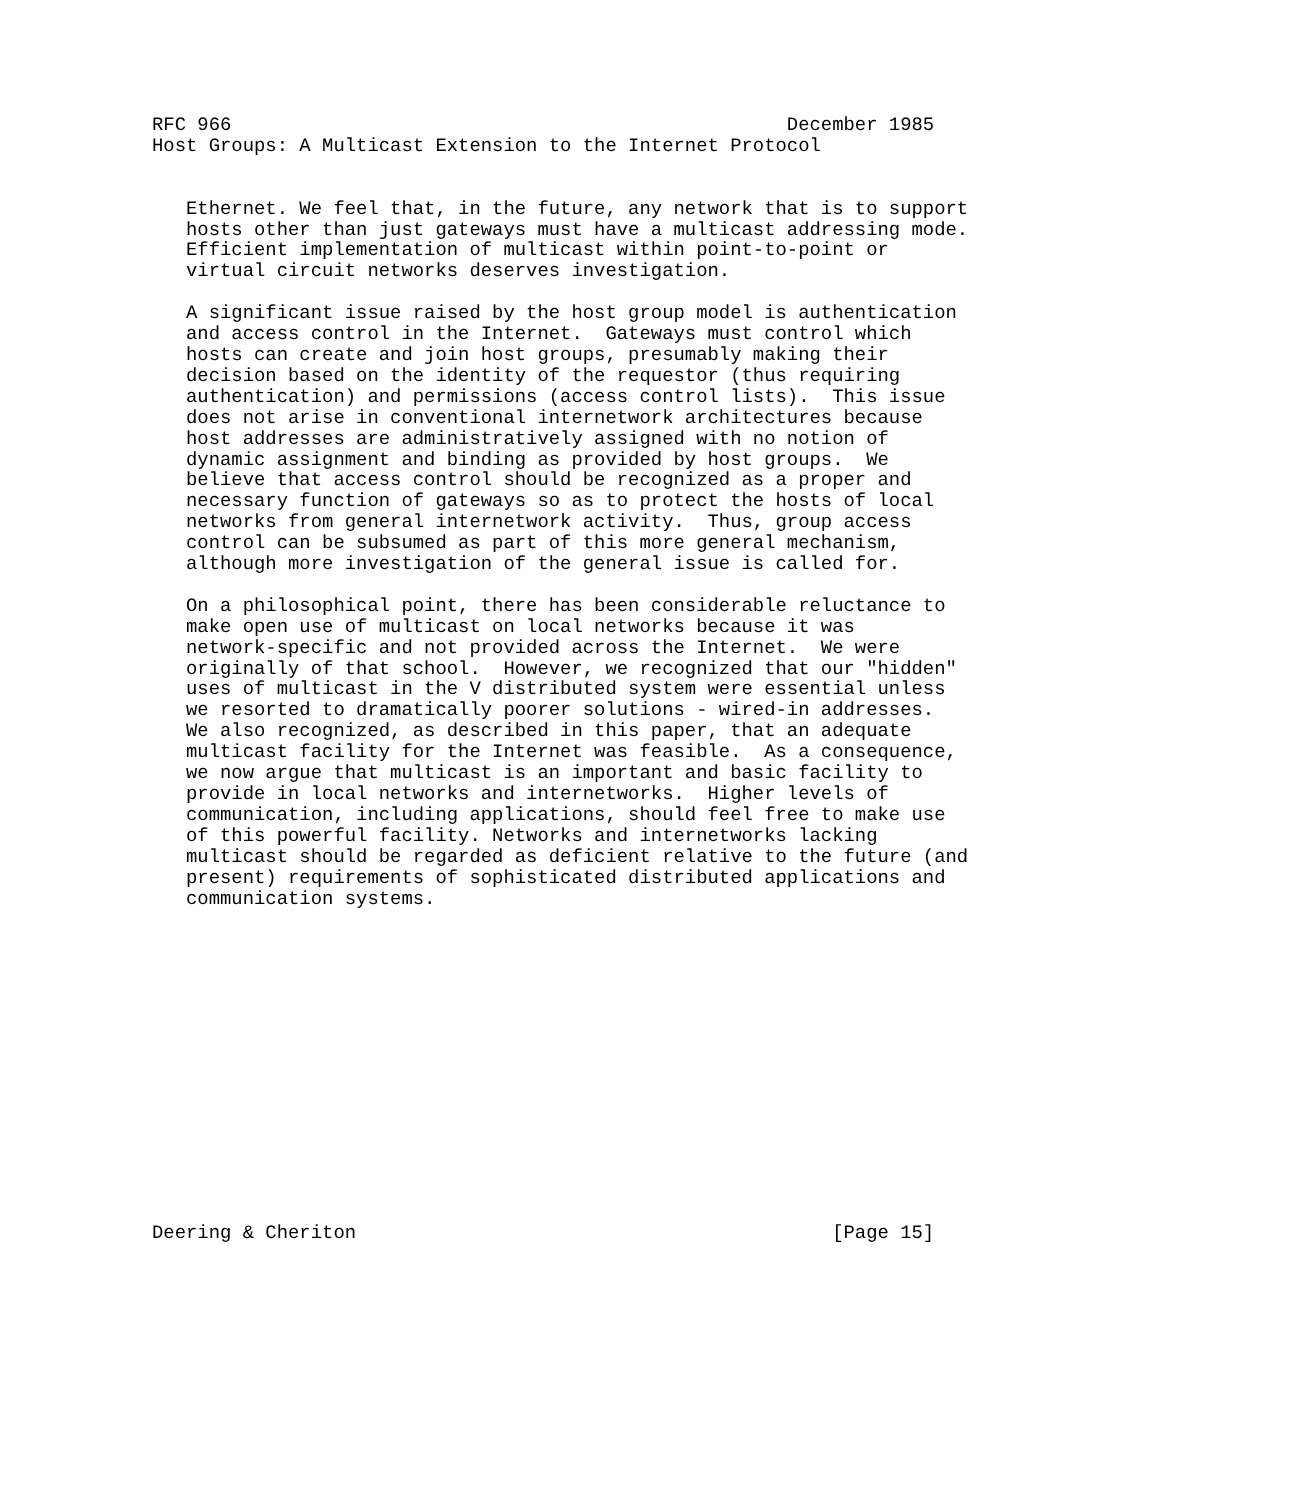RFC 966                                                 December 1985
Host Groups: A Multicast Extension to the Internet Protocol


   Ethernet. We feel that, in the future, any network that is to support
   hosts other than just gateways must have a multicast addressing mode.
   Efficient implementation of multicast within point-to-point or
   virtual circuit networks deserves investigation.

   A significant issue raised by the host group model is authentication
   and access control in the Internet.  Gateways must control which
   hosts can create and join host groups, presumably making their
   decision based on the identity of the requestor (thus requiring
   authentication) and permissions (access control lists).  This issue
   does not arise in conventional internetwork architectures because
   host addresses are administratively assigned with no notion of
   dynamic assignment and binding as provided by host groups.  We
   believe that access control should be recognized as a proper and
   necessary function of gateways so as to protect the hosts of local
   networks from general internetwork activity.  Thus, group access
   control can be subsumed as part of this more general mechanism,
   although more investigation of the general issue is called for.

   On a philosophical point, there has been considerable reluctance to
   make open use of multicast on local networks because it was
   network-specific and not provided across the Internet.  We were
   originally of that school.  However, we recognized that our "hidden"
   uses of multicast in the V distributed system were essential unless
   we resorted to dramatically poorer solutions - wired-in addresses.
   We also recognized, as described in this paper, that an adequate
   multicast facility for the Internet was feasible.  As a consequence,
   we now argue that multicast is an important and basic facility to
   provide in local networks and internetworks.  Higher levels of
   communication, including applications, should feel free to make use
   of this powerful facility. Networks and internetworks lacking
   multicast should be regarded as deficient relative to the future (and
   present) requirements of sophisticated distributed applications and
   communication systems.















Deering & Cheriton                                          [Page 15]